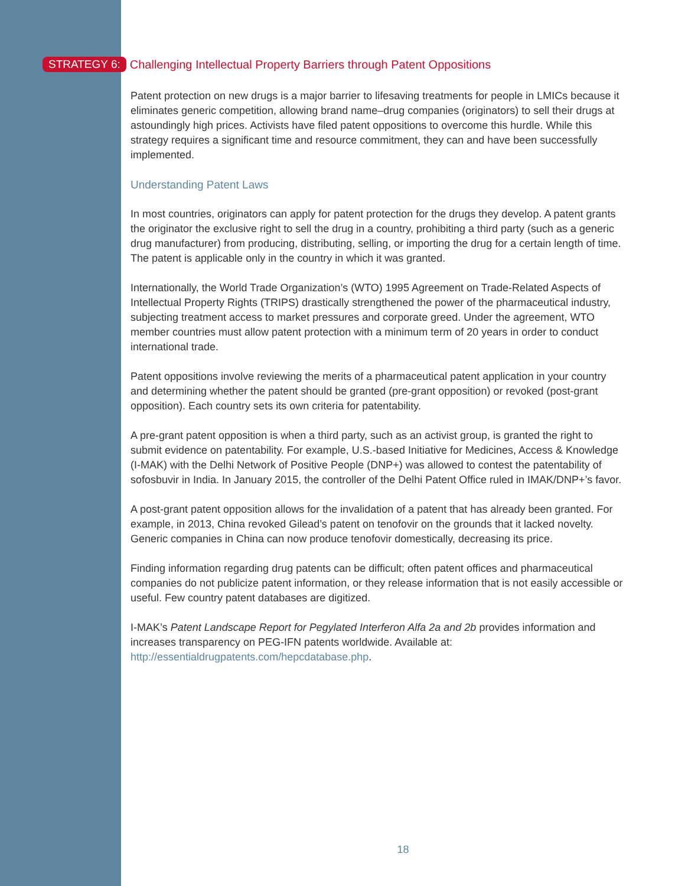STRATEGY 6: Challenging Intellectual Property Barriers through Patent Oppositions
Patent protection on new drugs is a major barrier to lifesaving treatments for people in LMICs because it eliminates generic competition, allowing brand name–drug companies (originators) to sell their drugs at astoundingly high prices. Activists have filed patent oppositions to overcome this hurdle. While this strategy requires a significant time and resource commitment, they can and have been successfully implemented.
Understanding Patent Laws
In most countries, originators can apply for patent protection for the drugs they develop. A patent grants the originator the exclusive right to sell the drug in a country, prohibiting a third party (such as a generic drug manufacturer) from producing, distributing, selling, or importing the drug for a certain length of time. The patent is applicable only in the country in which it was granted.
Internationally, the World Trade Organization’s (WTO) 1995 Agreement on Trade-Related Aspects of Intellectual Property Rights (TRIPS) drastically strengthened the power of the pharmaceutical industry, subjecting treatment access to market pressures and corporate greed. Under the agreement, WTO member countries must allow patent protection with a minimum term of 20 years in order to conduct international trade.
Patent oppositions involve reviewing the merits of a pharmaceutical patent application in your country and determining whether the patent should be granted (pre-grant opposition) or revoked (post-grant opposition). Each country sets its own criteria for patentability.
A pre-grant patent opposition is when a third party, such as an activist group, is granted the right to submit evidence on patentability. For example, U.S.-based Initiative for Medicines, Access & Knowledge (I-MAK) with the Delhi Network of Positive People (DNP+) was allowed to contest the patentability of sofosbuvir in India. In January 2015, the controller of the Delhi Patent Office ruled in IMAK/DNP+’s favor.
A post-grant patent opposition allows for the invalidation of a patent that has already been granted. For example, in 2013, China revoked Gilead’s patent on tenofovir on the grounds that it lacked novelty. Generic companies in China can now produce tenofovir domestically, decreasing its price.
Finding information regarding drug patents can be difficult; often patent offices and pharmaceutical companies do not publicize patent information, or they release information that is not easily accessible or useful. Few country patent databases are digitized.
I-MAK’s Patent Landscape Report for Pegylated Interferon Alfa 2a and 2b provides information and increases transparency on PEG-IFN patents worldwide. Available at: http://essentialdrugpatents.com/hepcdatabase.php.
18